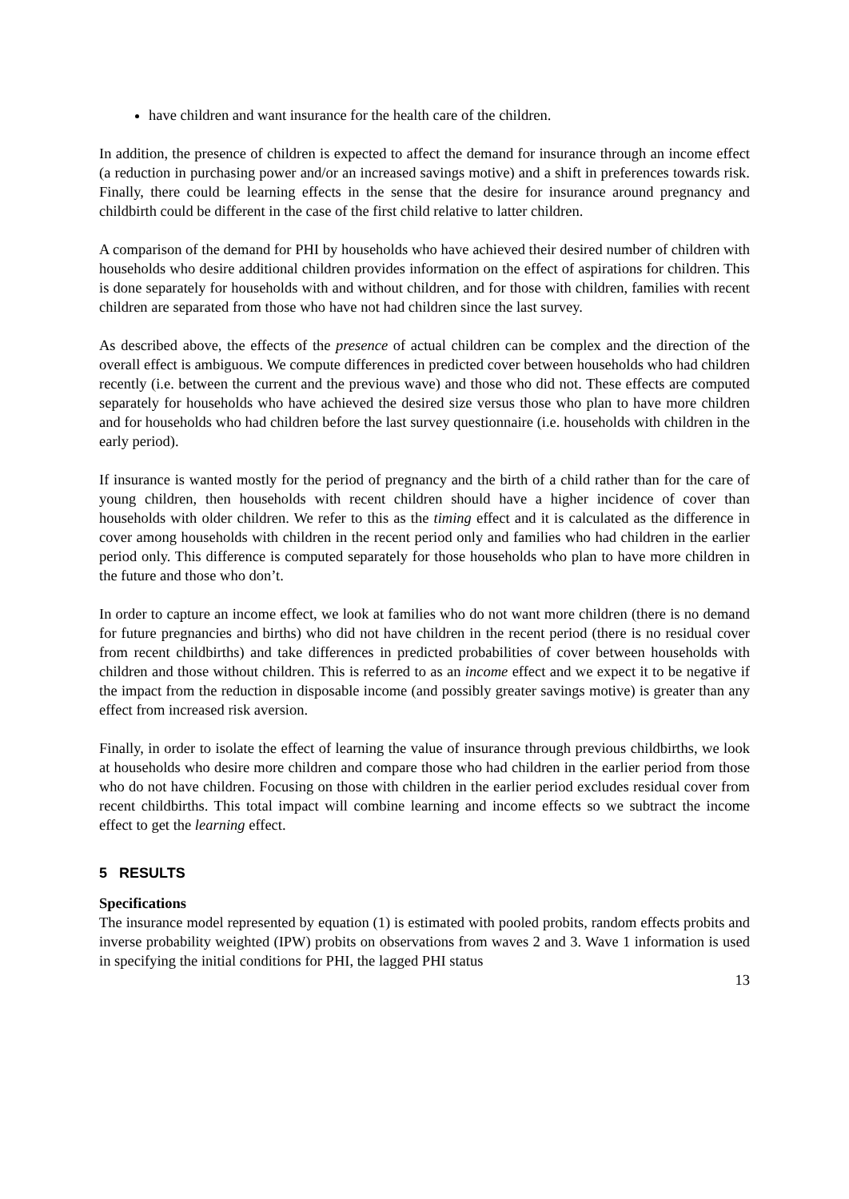have children and want insurance for the health care of the children.
In addition, the presence of children is expected to affect the demand for insurance through an income effect (a reduction in purchasing power and/or an increased savings motive) and a shift in preferences towards risk. Finally, there could be learning effects in the sense that the desire for insurance around pregnancy and childbirth could be different in the case of the first child relative to latter children.
A comparison of the demand for PHI by households who have achieved their desired number of children with households who desire additional children provides information on the effect of aspirations for children. This is done separately for households with and without children, and for those with children, families with recent children are separated from those who have not had children since the last survey.
As described above, the effects of the presence of actual children can be complex and the direction of the overall effect is ambiguous. We compute differences in predicted cover between households who had children recently (i.e. between the current and the previous wave) and those who did not. These effects are computed separately for households who have achieved the desired size versus those who plan to have more children and for households who had children before the last survey questionnaire (i.e. households with children in the early period).
If insurance is wanted mostly for the period of pregnancy and the birth of a child rather than for the care of young children, then households with recent children should have a higher incidence of cover than households with older children. We refer to this as the timing effect and it is calculated as the difference in cover among households with children in the recent period only and families who had children in the earlier period only. This difference is computed separately for those households who plan to have more children in the future and those who don’t.
In order to capture an income effect, we look at families who do not want more children (there is no demand for future pregnancies and births) who did not have children in the recent period (there is no residual cover from recent childbirths) and take differences in predicted probabilities of cover between households with children and those without children. This is referred to as an income effect and we expect it to be negative if the impact from the reduction in disposable income (and possibly greater savings motive) is greater than any effect from increased risk aversion.
Finally, in order to isolate the effect of learning the value of insurance through previous childbirths, we look at households who desire more children and compare those who had children in the earlier period from those who do not have children. Focusing on those with children in the earlier period excludes residual cover from recent childbirths. This total impact will combine learning and income effects so we subtract the income effect to get the learning effect.
5 RESULTS
Specifications
The insurance model represented by equation (1) is estimated with pooled probits, random effects probits and inverse probability weighted (IPW) probits on observations from waves 2 and 3. Wave 1 information is used in specifying the initial conditions for PHI, the lagged PHI status
13